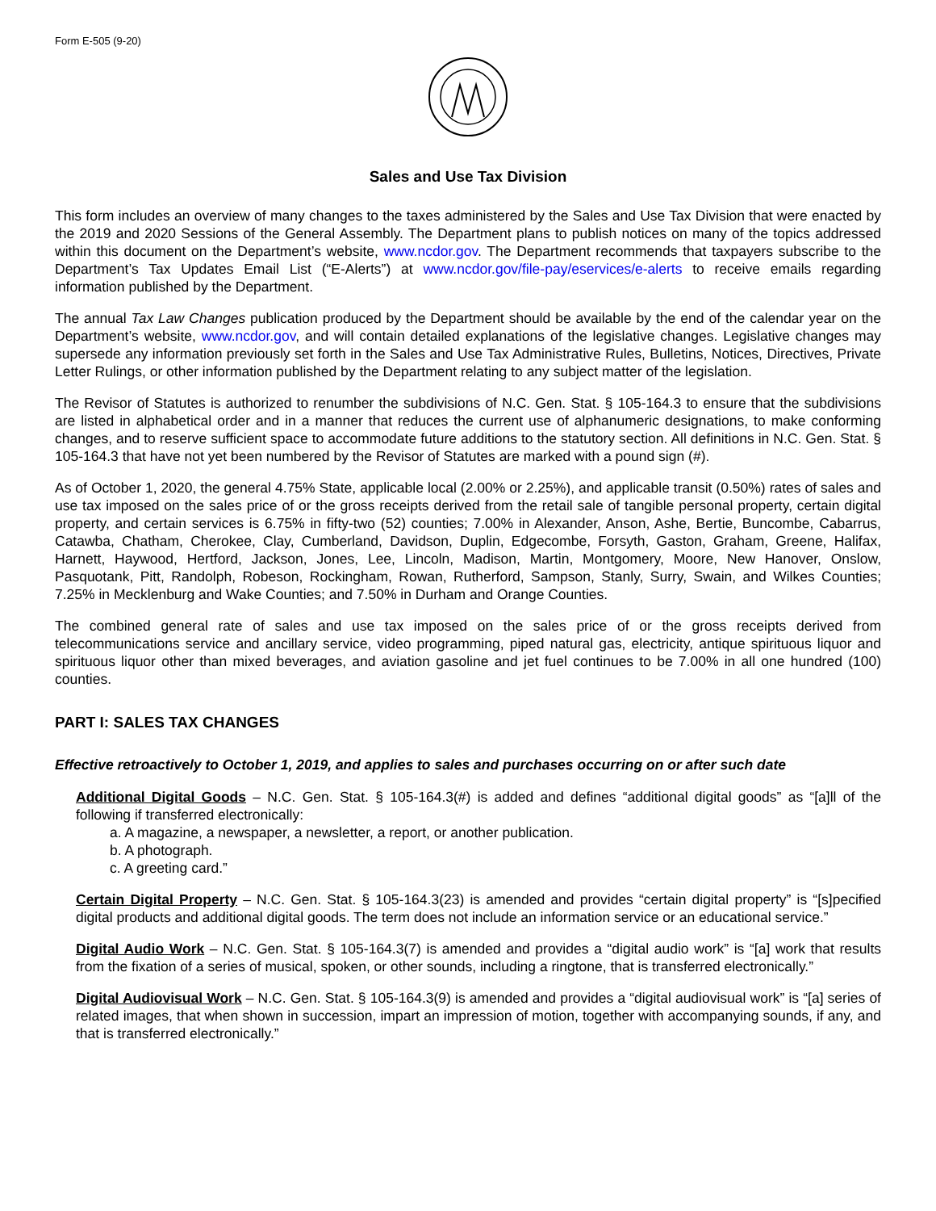Form E-505 (9-20)
Sales and Use Tax Division
This form includes an overview of many changes to the taxes administered by the Sales and Use Tax Division that were enacted by the 2019 and 2020 Sessions of the General Assembly. The Department plans to publish notices on many of the topics addressed within this document on the Department’s website, www.ncdor.gov. The Department recommends that taxpayers subscribe to the Department’s Tax Updates Email List (“E-Alerts”) at www.ncdor.gov/file-pay/eservices/e-alerts to receive emails regarding information published by the Department.
The annual Tax Law Changes publication produced by the Department should be available by the end of the calendar year on the Department’s website, www.ncdor.gov, and will contain detailed explanations of the legislative changes. Legislative changes may supersede any information previously set forth in the Sales and Use Tax Administrative Rules, Bulletins, Notices, Directives, Private Letter Rulings, or other information published by the Department relating to any subject matter of the legislation.
The Revisor of Statutes is authorized to renumber the subdivisions of N.C. Gen. Stat. § 105-164.3 to ensure that the subdivisions are listed in alphabetical order and in a manner that reduces the current use of alphanumeric designations, to make conforming changes, and to reserve sufficient space to accommodate future additions to the statutory section. All definitions in N.C. Gen. Stat. § 105-164.3 that have not yet been numbered by the Revisor of Statutes are marked with a pound sign (#).
As of October 1, 2020, the general 4.75% State, applicable local (2.00% or 2.25%), and applicable transit (0.50%) rates of sales and use tax imposed on the sales price of or the gross receipts derived from the retail sale of tangible personal property, certain digital property, and certain services is 6.75% in fifty-two (52) counties; 7.00% in Alexander, Anson, Ashe, Bertie, Buncombe, Cabarrus, Catawba, Chatham, Cherokee, Clay, Cumberland, Davidson, Duplin, Edgecombe, Forsyth, Gaston, Graham, Greene, Halifax, Harnett, Haywood, Hertford, Jackson, Jones, Lee, Lincoln, Madison, Martin, Montgomery, Moore, New Hanover, Onslow, Pasquotank, Pitt, Randolph, Robeson, Rockingham, Rowan, Rutherford, Sampson, Stanly, Surry, Swain, and Wilkes Counties; 7.25% in Mecklenburg and Wake Counties; and 7.50% in Durham and Orange Counties.
The combined general rate of sales and use tax imposed on the sales price of or the gross receipts derived from telecommunications service and ancillary service, video programming, piped natural gas, electricity, antique spirituous liquor and spirituous liquor other than mixed beverages, and aviation gasoline and jet fuel continues to be 7.00% in all one hundred (100) counties.
PART I: SALES TAX CHANGES
Effective retroactively to October 1, 2019, and applies to sales and purchases occurring on or after such date
Additional Digital Goods – N.C. Gen. Stat. § 105-164.3(#) is added and defines “additional digital goods” as “[a]ll of the following if transferred electronically:
a. A magazine, a newspaper, a newsletter, a report, or another publication.
b. A photograph.
c. A greeting card.”
Certain Digital Property – N.C. Gen. Stat. § 105-164.3(23) is amended and provides “certain digital property” is “[s]pecified digital products and additional digital goods. The term does not include an information service or an educational service.”
Digital Audio Work – N.C. Gen. Stat. § 105-164.3(7) is amended and provides a “digital audio work” is “[a] work that results from the fixation of a series of musical, spoken, or other sounds, including a ringtone, that is transferred electronically.”
Digital Audiovisual Work – N.C. Gen. Stat. § 105-164.3(9) is amended and provides a “digital audiovisual work” is “[a] series of related images, that when shown in succession, impart an impression of motion, together with accompanying sounds, if any, and that is transferred electronically.”